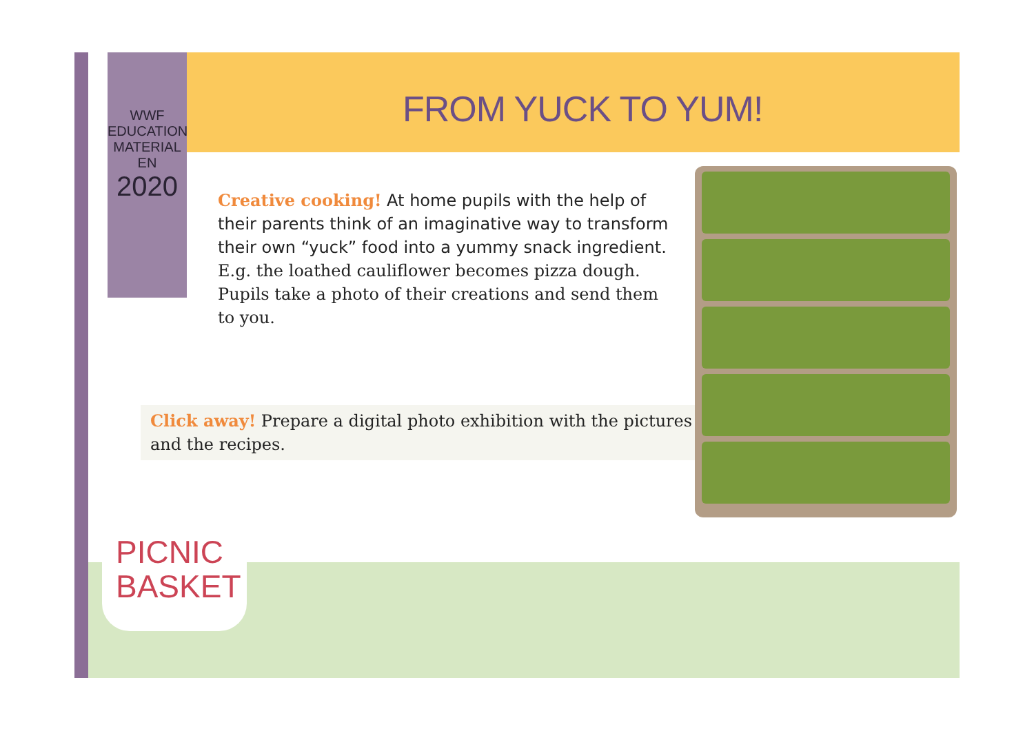WWF
EDUCATION
MATERIAL
EN
2020
FROM YUCK TO YUM!
Creative cooking! At home pupils with the help of their parents think of an imaginative way to transform their own “yuck” food into a yummy snack ingredient. E.g. the loathed cauliflower becomes pizza dough. Pupils take a photo of their creations and send them to you.
Click away! Prepare a digital photo exhibition with the pictures and the recipes.
PICNIC
BASKET